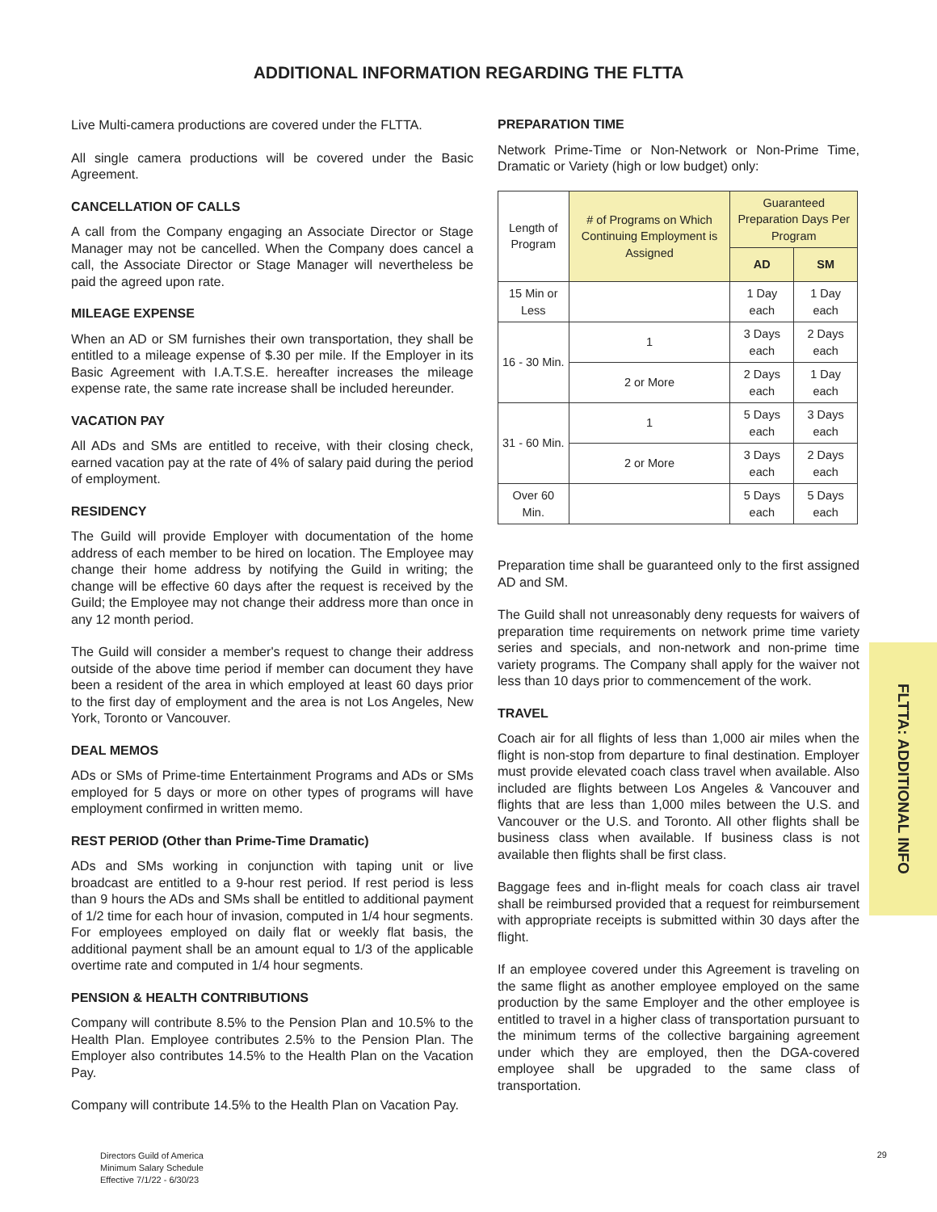ADDITIONAL INFORMATION REGARDING THE FLTTA
Live Multi-camera productions are covered under the FLTTA.
All single camera productions will be covered under the Basic Agreement.
CANCELLATION OF CALLS
A call from the Company engaging an Associate Director or Stage Manager may not be cancelled. When the Company does cancel a call, the Associate Director or Stage Manager will nevertheless be paid the agreed upon rate.
MILEAGE EXPENSE
When an AD or SM furnishes their own transportation, they shall be entitled to a mileage expense of $.30 per mile. If the Employer in its Basic Agreement with I.A.T.S.E. hereafter increases the mileage expense rate, the same rate increase shall be included hereunder.
VACATION PAY
All ADs and SMs are entitled to receive, with their closing check, earned vacation pay at the rate of 4% of salary paid during the period of employment.
RESIDENCY
The Guild will provide Employer with documentation of the home address of each member to be hired on location. The Employee may change their home address by notifying the Guild in writing; the change will be effective 60 days after the request is received by the Guild; the Employee may not change their address more than once in any 12 month period.
The Guild will consider a member's request to change their address outside of the above time period if member can document they have been a resident of the area in which employed at least 60 days prior to the first day of employment and the area is not Los Angeles, New York, Toronto or Vancouver.
DEAL MEMOS
ADs or SMs of Prime-time Entertainment Programs and ADs or SMs employed for 5 days or more on other types of programs will have employment confirmed in written memo.
REST PERIOD (Other than Prime-Time Dramatic)
ADs and SMs working in conjunction with taping unit or live broadcast are entitled to a 9-hour rest period. If rest period is less than 9 hours the ADs and SMs shall be entitled to additional payment of 1/2 time for each hour of invasion, computed in 1/4 hour segments. For employees employed on daily flat or weekly flat basis, the additional payment shall be an amount equal to 1/3 of the applicable overtime rate and computed in 1/4 hour segments.
PENSION & HEALTH CONTRIBUTIONS
Company will contribute 8.5% to the Pension Plan and 10.5% to the Health Plan. Employee contributes 2.5% to the Pension Plan. The Employer also contributes 14.5% to the Health Plan on the Vacation Pay.
Company will contribute 14.5% to the Health Plan on Vacation Pay.
PREPARATION TIME
Network Prime-Time or Non-Network or Non-Prime Time, Dramatic or Variety (high or low budget) only:
| Length of Program | # of Programs on Which Continuing Employment is Assigned | Guaranteed Preparation Days Per Program | |
| | | AD | SM |
| 15 Min or Less | | 1 Day each | 1 Day each |
| 16 - 30 Min. | 1 | 3 Days each | 2 Days each |
| | 2 or More | 2 Days each | 1 Day each |
| 31 - 60 Min. | 1 | 5 Days each | 3 Days each |
| | 2 or More | 3 Days each | 2 Days each |
| Over 60 Min. | | 5 Days each | 5 Days each |
Preparation time shall be guaranteed only to the first assigned AD and SM.
The Guild shall not unreasonably deny requests for waivers of preparation time requirements on network prime time variety series and specials, and non-network and non-prime time variety programs. The Company shall apply for the waiver not less than 10 days prior to commencement of the work.
TRAVEL
Coach air for all flights of less than 1,000 air miles when the flight is non-stop from departure to final destination. Employer must provide elevated coach class travel when available. Also included are flights between Los Angeles & Vancouver and flights that are less than 1,000 miles between the U.S. and Vancouver or the U.S. and Toronto. All other flights shall be business class when available. If business class is not available then flights shall be first class.
Baggage fees and in-flight meals for coach class air travel shall be reimbursed provided that a request for reimbursement with appropriate receipts is submitted within 30 days after the flight.
If an employee covered under this Agreement is traveling on the same flight as another employee employed on the same production by the same Employer and the other employee is entitled to travel in a higher class of transportation pursuant to the minimum terms of the collective bargaining agreement under which they are employed, then the DGA-covered employee shall be upgraded to the same class of transportation.
FLTTA: ADDITIONAL INFO
Directors Guild of America
Minimum Salary Schedule
Effective 7/1/22 - 6/30/23
29